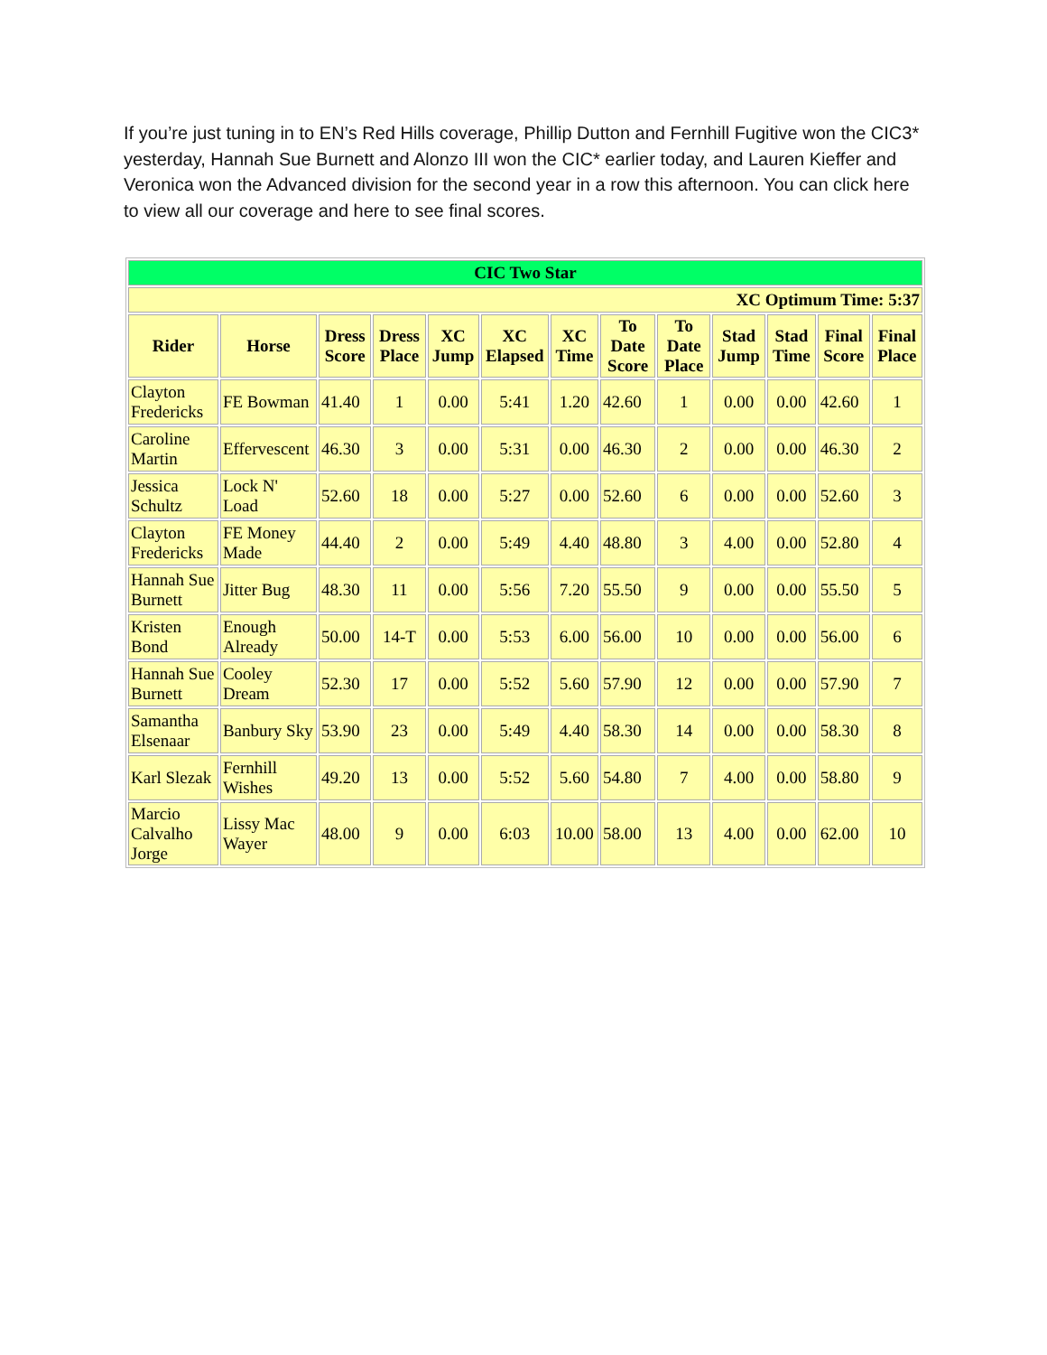If you’re just tuning in to EN’s Red Hills coverage, Phillip Dutton and Fernhill Fugitive won the CIC3* yesterday, Hannah Sue Burnett and Alonzo III won the CIC* earlier today, and Lauren Kieffer and Veronica won the Advanced division for the second year in a row this afternoon. You can click here to view all our coverage and here to see final scores.
| CIC Two Star | | | | | | | | | | | | |
| XC Optimum Time: 5:37 | | | | | | | | | | | | |
| Rider | Horse | Dress Score | Dress Place | XC Jump | XC Elapsed | XC Time | To Date Score | To Date Place | Stad Jump | Stad Time | Final Score | Final Place |
| Clayton Fredericks | FE Bowman | 41.40 | 1 | 0.00 | 5:41 | 1.20 | 42.60 | 1 | 0.00 | 0.00 | 42.60 | 1 |
| Caroline Martin | Effervescent | 46.30 | 3 | 0.00 | 5:31 | 0.00 | 46.30 | 2 | 0.00 | 0.00 | 46.30 | 2 |
| Jessica Schultz | Lock N' Load | 52.60 | 18 | 0.00 | 5:27 | 0.00 | 52.60 | 6 | 0.00 | 0.00 | 52.60 | 3 |
| Clayton Fredericks | FE Money Made | 44.40 | 2 | 0.00 | 5:49 | 4.40 | 48.80 | 3 | 4.00 | 0.00 | 52.80 | 4 |
| Hannah Sue Burnett | Jitter Bug | 48.30 | 11 | 0.00 | 5:56 | 7.20 | 55.50 | 9 | 0.00 | 0.00 | 55.50 | 5 |
| Kristen Bond | Enough Already | 50.00 | 14-T | 0.00 | 5:53 | 6.00 | 56.00 | 10 | 0.00 | 0.00 | 56.00 | 6 |
| Hannah Sue Burnett | Cooley Dream | 52.30 | 17 | 0.00 | 5:52 | 5.60 | 57.90 | 12 | 0.00 | 0.00 | 57.90 | 7 |
| Samantha Elsenaar | Banbury Sky | 53.90 | 23 | 0.00 | 5:49 | 4.40 | 58.30 | 14 | 0.00 | 0.00 | 58.30 | 8 |
| Karl Slezak | Fernhill Wishes | 49.20 | 13 | 0.00 | 5:52 | 5.60 | 54.80 | 7 | 4.00 | 0.00 | 58.80 | 9 |
| Marcio Calvalho Jorge | Lissy Mac Wayer | 48.00 | 9 | 0.00 | 6:03 | 10.00 | 58.00 | 13 | 4.00 | 0.00 | 62.00 | 10 |